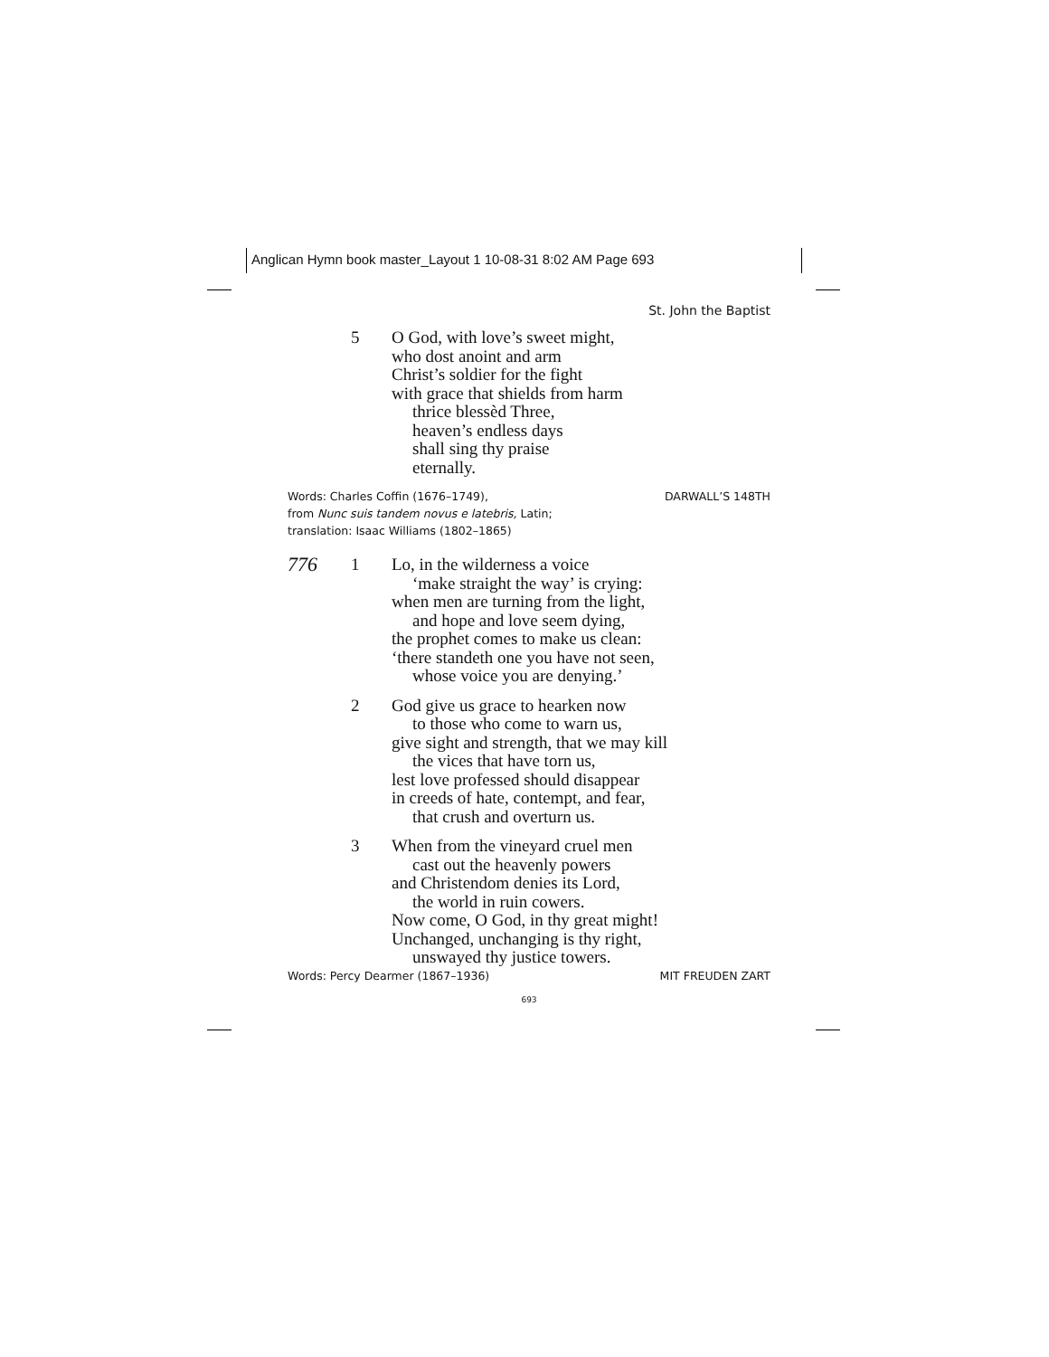Anglican Hymn book master_Layout 1 10-08-31 8:02 AM Page 693
St. John the Baptist
5 O God, with love’s sweet might,
who dost anoint and arm
Christ’s soldier for the fight
with grace that shields from harm
thrice blessèd Three,
heaven’s endless days
shall sing thy praise
eternally.
Words: Charles Coffin (1676–1749),
from Nunc suis tandem novus e latebris, Latin;
translation: Isaac Williams (1802–1865)
DARWALL’S 148TH
776
1 Lo, in the wilderness a voice
‘make straight the way’ is crying:
when men are turning from the light,
and hope and love seem dying,
the prophet comes to make us clean:
‘there standeth one you have not seen,
whose voice you are denying.’
2 God give us grace to hearken now
to those who come to warn us,
give sight and strength, that we may kill
the vices that have torn us,
lest love professed should disappear
in creeds of hate, contempt, and fear,
that crush and overturn us.
3 When from the vineyard cruel men
cast out the heavenly powers
and Christendom denies its Lord,
the world in ruin cowers.
Now come, O God, in thy great might!
Unchanged, unchanging is thy right,
unswayed thy justice towers.
Words: Percy Dearmer (1867–1936)
MIT FREUDEN ZART
693